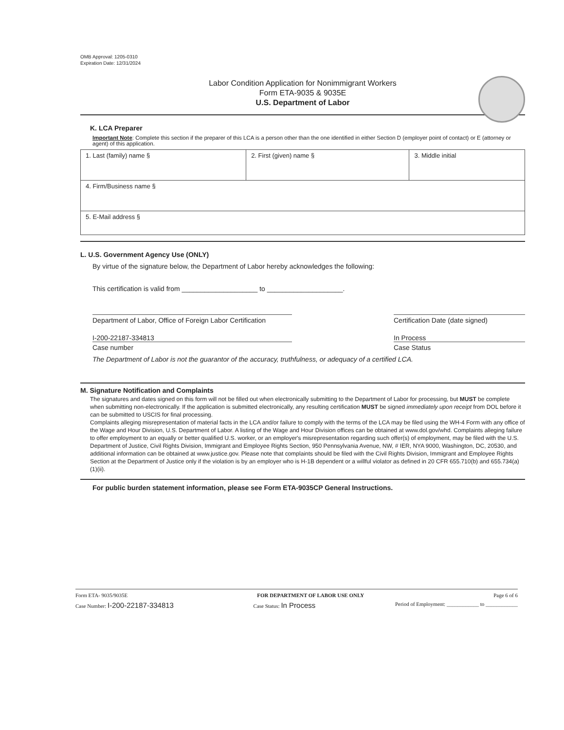OMB Approval: 1205-0310
Expiration Date: 12/31/2024
Labor Condition Application for Nonimmigrant Workers
Form ETA-9035 & 9035E
U.S. Department of Labor
K. LCA Preparer
Important Note: Complete this section if the preparer of this LCA is a person other than the one identified in either Section D (employer point of contact) or E (attorney or agent) of this application.
| 1. Last (family) name § | 2. First (given) name § | 3. Middle initial |
| 4. Firm/Business name § | | |
| 5. E-Mail address § | | |
L. U.S. Government Agency Use (ONLY)
By virtue of the signature below, the Department of Labor hereby acknowledges the following:
This certification is valid from ____________________ to ____________________.
Department of Labor, Office of Foreign Labor Certification
Certification Date (date signed)
I-200-22187-334813
Case number
In Process
Case Status
The Department of Labor is not the guarantor of the accuracy, truthfulness, or adequacy of a certified LCA.
M. Signature Notification and Complaints
The signatures and dates signed on this form will not be filled out when electronically submitting to the Department of Labor for processing, but MUST be complete when submitting non-electronically. If the application is submitted electronically, any resulting certification MUST be signed immediately upon receipt from DOL before it can be submitted to USCIS for final processing.
Complaints alleging misrepresentation of material facts in the LCA and/or failure to comply with the terms of the LCA may be filed using the WH-4 Form with any office of the Wage and Hour Division, U.S. Department of Labor. A listing of the Wage and Hour Division offices can be obtained at www.dol.gov/whd. Complaints alleging failure to offer employment to an equally or better qualified U.S. worker, or an employer's misrepresentation regarding such offer(s) of employment, may be filed with the U.S. Department of Justice, Civil Rights Division, Immigrant and Employee Rights Section, 950 Pennsylvania Avenue, NW, # IER, NYA 9000, Washington, DC, 20530, and additional information can be obtained at www.justice.gov. Please note that complaints should be filed with the Civil Rights Division, Immigrant and Employee Rights Section at the Department of Justice only if the violation is by an employer who is H-1B dependent or a willful violator as defined in 20 CFR 655.710(b) and 655.734(a)(1)(ii).
For public burden statement information, please see Form ETA-9035CP General Instructions.
Form ETA- 9035/9035E FOR DEPARTMENT OF LABOR USE ONLY Page 6 of 6
Case Number: I-200-22187-334813 Case Status: In Process Period of Employment: ____________ to ____________